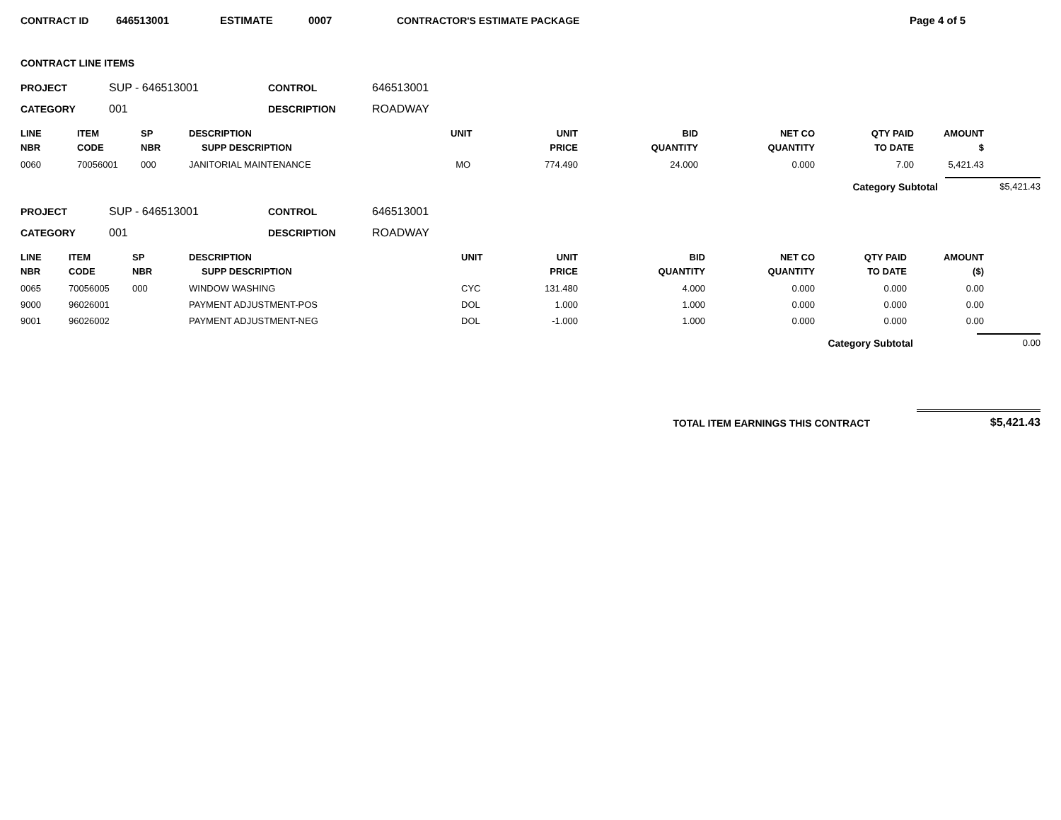CONTRACT ID 646513001 ESTIMATE 0007 CONTRACTOR'S ESTIMATE PACKAGE Page 4 of 5
CONTRACT LINE ITEMS
PROJECT SUP - 646513001 CONTROL 646513001 CATEGORY 001 DESCRIPTION ROADWAY
| LINE NBR | ITEM CODE | SP NBR | DESCRIPTION SUPP DESCRIPTION | UNIT | UNIT PRICE | BID QUANTITY | NET CO QUANTITY | QTY PAID TO DATE | AMOUNT $ |
| --- | --- | --- | --- | --- | --- | --- | --- | --- | --- |
| 0060 | 70056001 | 000 | JANITORIAL MAINTENANCE | MO | 774.490 | 24.000 | 0.000 | 7.00 | 5,421.43 |
Category Subtotal $5,421.43
PROJECT SUP - 646513001 CONTROL 646513001 CATEGORY 001 DESCRIPTION ROADWAY
| LINE NBR | ITEM CODE | SP NBR | DESCRIPTION SUPP DESCRIPTION | UNIT | UNIT PRICE | BID QUANTITY | NET CO QUANTITY | QTY PAID TO DATE | AMOUNT ($) |
| --- | --- | --- | --- | --- | --- | --- | --- | --- | --- |
| 0065 | 70056005 | 000 | WINDOW WASHING | CYC | 131.480 | 4.000 | 0.000 | 0.000 | 0.00 |
| 9000 | 96026001 | | PAYMENT ADJUSTMENT-POS | DOL | 1.000 | 1.000 | 0.000 | 0.000 | 0.00 |
| 9001 | 96026002 | | PAYMENT ADJUSTMENT-NEG | DOL | -1.000 | 1.000 | 0.000 | 0.000 | 0.00 |
Category Subtotal 0.00
TOTAL ITEM EARNINGS THIS CONTRACT $5,421.43